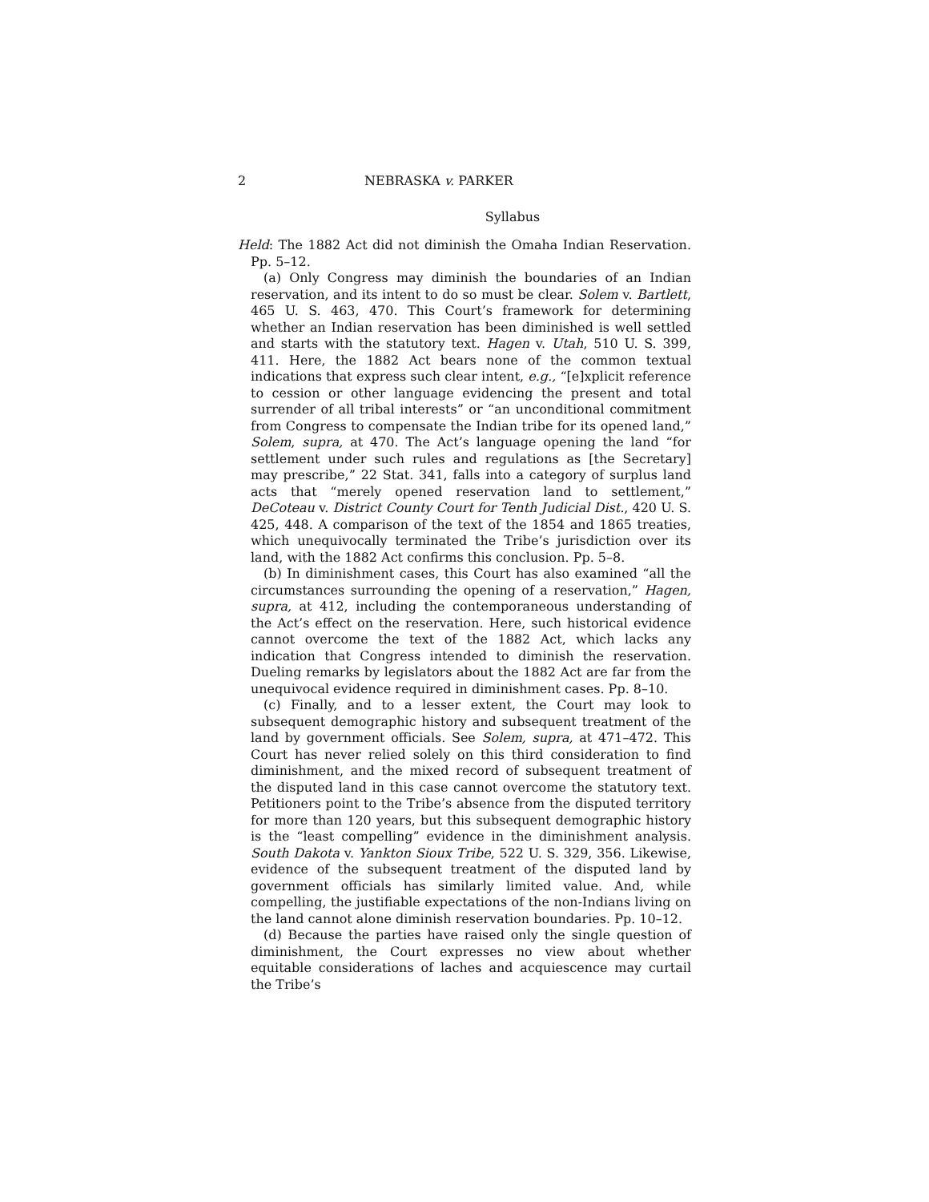2 NEBRASKA v. PARKER
Syllabus
Held: The 1882 Act did not diminish the Omaha Indian Reservation. Pp. 5–12.
(a) Only Congress may diminish the boundaries of an Indian reservation, and its intent to do so must be clear. Solem v. Bartlett, 465 U. S. 463, 470. This Court’s framework for determining whether an Indian reservation has been diminished is well settled and starts with the statutory text. Hagen v. Utah, 510 U. S. 399, 411. Here, the 1882 Act bears none of the common textual indications that express such clear intent, e.g., “[e]xplicit reference to cession or other language evidencing the present and total surrender of all tribal interests” or “an unconditional commitment from Congress to compensate the Indian tribe for its opened land,” Solem, supra, at 470. The Act’s language opening the land “for settlement under such rules and regulations as [the Secretary] may prescribe,” 22 Stat. 341, falls into a category of surplus land acts that “merely opened reservation land to settlement,” DeCoteau v. District County Court for Tenth Judicial Dist., 420 U. S. 425, 448. A comparison of the text of the 1854 and 1865 treaties, which unequivocally terminated the Tribe’s jurisdiction over its land, with the 1882 Act confirms this conclusion. Pp. 5–8.
(b) In diminishment cases, this Court has also examined “all the circumstances surrounding the opening of a reservation,” Hagen, supra, at 412, including the contemporaneous understanding of the Act’s effect on the reservation. Here, such historical evidence cannot overcome the text of the 1882 Act, which lacks any indication that Congress intended to diminish the reservation. Dueling remarks by legislators about the 1882 Act are far from the unequivocal evidence required in diminishment cases. Pp. 8–10.
(c) Finally, and to a lesser extent, the Court may look to subsequent demographic history and subsequent treatment of the land by government officials. See Solem, supra, at 471–472. This Court has never relied solely on this third consideration to find diminishment, and the mixed record of subsequent treatment of the disputed land in this case cannot overcome the statutory text. Petitioners point to the Tribe’s absence from the disputed territory for more than 120 years, but this subsequent demographic history is the “least compelling” evidence in the diminishment analysis. South Dakota v. Yankton Sioux Tribe, 522 U. S. 329, 356. Likewise, evidence of the subsequent treatment of the disputed land by government officials has similarly limited value. And, while compelling, the justifiable expectations of the non-Indians living on the land cannot alone diminish reservation boundaries. Pp. 10–12.
(d) Because the parties have raised only the single question of diminishment, the Court expresses no view about whether equitable considerations of laches and acquiescence may curtail the Tribe’s